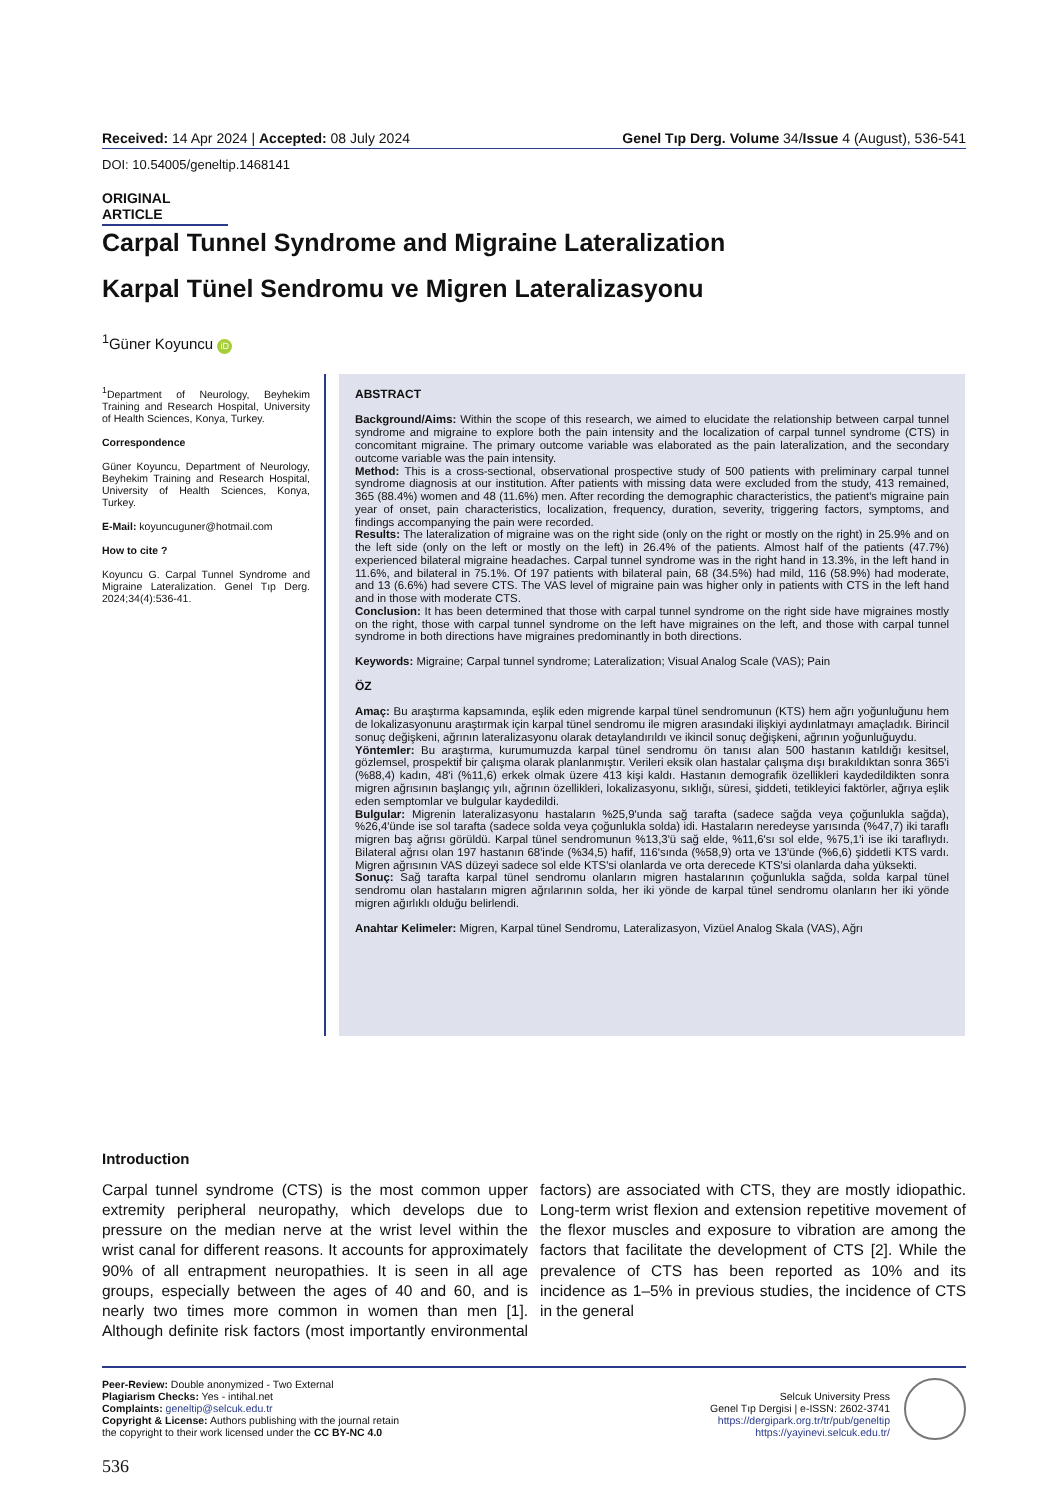Received: 14 Apr 2024 | Accepted: 08 July 2024 Genel Tıp Derg. Volume 34/Issue 4 (August), 536-541
DOI: 10.54005/geneltip.1468141
ORIGINAL ARTICLE
Carpal Tunnel Syndrome and Migraine Lateralization
Karpal Tünel Sendromu ve Migren Lateralizasyonu
<sup>1</sup> Güner Koyuncu iD
<sup>1</sup> Department of Neurology, Beyhekim Training and Research Hospital, University of Health Sciences, Konya, Turkey.
Correspondence
Güner Koyuncu, Department of Neurology, Beyhekim Training and Research Hospital, University of Health Sciences, Konya, Turkey.
E-Mail: koyuncuguner@hotmail.com
How to cite ?
Koyuncu G. Carpal Tunnel Syndrome and Migraine Lateralization. Genel Tıp Derg. 2024;34(4):536-41.
ABSTRACT
Background/Aims: Within the scope of this research, we aimed to elucidate the relationship between carpal tunnel syndrome and migraine to explore both the pain intensity and the localization of carpal tunnel syndrome (CTS) in concomitant migraine. The primary outcome variable was elaborated as the pain lateralization, and the secondary outcome variable was the pain intensity.
Method: This is a cross-sectional, observational prospective study of 500 patients with preliminary carpal tunnel syndrome diagnosis at our institution. After patients with missing data were excluded from the study, 413 remained, 365 (88.4%) women and 48 (11.6%) men. After recording the demographic characteristics, the patient's migraine pain year of onset, pain characteristics, localization, frequency, duration, severity, triggering factors, symptoms, and findings accompanying the pain were recorded.
Results: The lateralization of migraine was on the right side (only on the right or mostly on the right) in 25.9% and on the left side (only on the left or mostly on the left) in 26.4% of the patients. Almost half of the patients (47.7%) experienced bilateral migraine headaches. Carpal tunnel syndrome was in the right hand in 13.3%, in the left hand in 11.6%, and bilateral in 75.1%. Of 197 patients with bilateral pain, 68 (34.5%) had mild, 116 (58.9%) had moderate, and 13 (6.6%) had severe CTS. The VAS level of migraine pain was higher only in patients with CTS in the left hand and in those with moderate CTS.
Conclusion: It has been determined that those with carpal tunnel syndrome on the right side have migraines mostly on the right, those with carpal tunnel syndrome on the left have migraines on the left, and those with carpal tunnel syndrome in both directions have migraines predominantly in both directions.
Keywords: Migraine; Carpal tunnel syndrome; Lateralization; Visual Analog Scale (VAS); Pain
ÖZ
Amaç: Bu araştırma kapsamında, eşlik eden migrende karpal tünel sendromunun (KTS) hem ağrı yoğunluğunu hem de lokalizasyonunu araştırmak için karpal tünel sendromu ile migren arasındaki ilişkiyi aydınlatmayı amaçladık. Birincil sonuç değişkeni, ağrının lateralizasyonu olarak detaylandırıldı ve ikincil sonuç değişkeni, ağrının yoğunluğuydu.
Yöntemler: Bu araştırma, kurumumuzda karpal tünel sendromu ön tanısı alan 500 hastanın katıldığı kesitsel, gözlemsel, prospektif bir çalışma olarak planlanmıştır. Verileri eksik olan hastalar çalışma dışı bırakıldıktan sonra 365'i (%88,4) kadın, 48'i (%11,6) erkek olmak üzere 413 kişi kaldı. Hastanın demografik özellikleri kaydedildikten sonra migren ağrısının başlangıç yılı, ağrının özellikleri, lokalizasyonu, sıklığı, süresi, şiddeti, tetikleyici faktörler, ağrıya eşlik eden semptomlar ve bulgular kaydedildi.
Bulgular: Migrenin lateralizasyonu hastaların %25,9'unda sağ tarafta (sadece sağda veya çoğunlukla sağda), %26,4'ünde ise sol tarafta (sadece solda veya çoğunlukla solda) idi. Hastaların neredeyse yarısında (%47,7) iki taraflı migren baş ağrısı görüldü. Karpal tünel sendromunun %13,3'ü sağ elde, %11,6'sı sol elde, %75,1'i ise iki taraflıydı. Bilateral ağrısı olan 197 hastanın 68'inde (%34,5) hafif, 116'sında (%58,9) orta ve 13'ünde (%6,6) şiddetli KTS vardı. Migren ağrısının VAS düzeyi sadece sol elde KTS'si olanlarda ve orta derecede KTS'si olanlarda daha yüksekti.
Sonuç: Sağ tarafta karpal tünel sendromu olanların migren hastalarının çoğunlukla sağda, solda karpal tünel sendromu olan hastaların migren ağrılarının solda, her iki yönde de karpal tünel sendromu olanların her iki yönde migren ağırlıklı olduğu belirlendi.
Anahtar Kelimeler: Migren, Karpal tünel Sendromu, Lateralizasyon, Vizüel Analog Skala (VAS), Ağrı
Introduction
Carpal tunnel syndrome (CTS) is the most common upper extremity peripheral neuropathy, which develops due to pressure on the median nerve at the wrist level within the wrist canal for different reasons. It accounts for approximately 90% of all entrapment neuropathies. It is seen in all age groups, especially between the ages of 40 and 60, and is nearly two times more common in women than men [1]. Although definite risk factors (most importantly environmental factors) are associated with CTS, they are mostly idiopathic. Long-term wrist flexion and extension repetitive movement of the flexor muscles and exposure to vibration are among the factors that facilitate the development of CTS [2]. While the prevalence of CTS has been reported as 10% and its incidence as 1–5% in previous studies, the incidence of CTS in the general
Peer-Review: Double anonymized - Two External
Plagiarism Checks: Yes - intihal.net
Complaints: geneltip@selcuk.edu.tr
Copyright & License: Authors publishing with the journal retain
the copyright to their work licensed under the CC BY-NC 4.0
Selcuk University Press
Genel Tıp Dergisi | e-ISSN: 2602-3741
https://dergipark.org.tr/tr/pub/geneltip
https://yayinevi.selcuk.edu.tr/
536